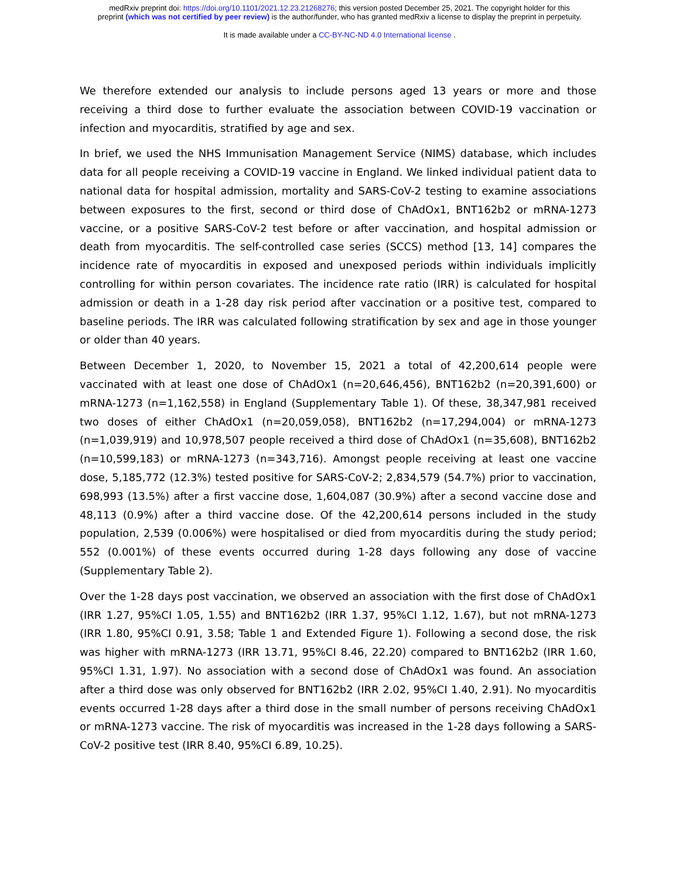medRxiv preprint doi: https://doi.org/10.1101/2021.12.23.21268276; this version posted December 25, 2021. The copyright holder for this
preprint (which was not certified by peer review) is the author/funder, who has granted medRxiv a license to display the preprint in perpetuity.
It is made available under a CC-BY-NC-ND 4.0 International license .
We therefore extended our analysis to include persons aged 13 years or more and those receiving a third dose to further evaluate the association between COVID-19 vaccination or infection and myocarditis, stratified by age and sex.
In brief, we used the NHS Immunisation Management Service (NIMS) database, which includes data for all people receiving a COVID-19 vaccine in England. We linked individual patient data to national data for hospital admission, mortality and SARS-CoV-2 testing to examine associations between exposures to the first, second or third dose of ChAdOx1, BNT162b2 or mRNA-1273 vaccine, or a positive SARS-CoV-2 test before or after vaccination, and hospital admission or death from myocarditis. The self-controlled case series (SCCS) method [13, 14] compares the incidence rate of myocarditis in exposed and unexposed periods within individuals implicitly controlling for within person covariates. The incidence rate ratio (IRR) is calculated for hospital admission or death in a 1-28 day risk period after vaccination or a positive test, compared to baseline periods. The IRR was calculated following stratification by sex and age in those younger or older than 40 years.
Between December 1, 2020, to November 15, 2021 a total of 42,200,614 people were vaccinated with at least one dose of ChAdOx1 (n=20,646,456), BNT162b2 (n=20,391,600) or mRNA-1273 (n=1,162,558) in England (Supplementary Table 1). Of these, 38,347,981 received two doses of either ChAdOx1 (n=20,059,058), BNT162b2 (n=17,294,004) or mRNA-1273 (n=1,039,919) and 10,978,507 people received a third dose of ChAdOx1 (n=35,608), BNT162b2 (n=10,599,183) or mRNA-1273 (n=343,716). Amongst people receiving at least one vaccine dose, 5,185,772 (12.3%) tested positive for SARS-CoV-2; 2,834,579 (54.7%) prior to vaccination, 698,993 (13.5%) after a first vaccine dose, 1,604,087 (30.9%) after a second vaccine dose and 48,113 (0.9%) after a third vaccine dose. Of the 42,200,614 persons included in the study population, 2,539 (0.006%) were hospitalised or died from myocarditis during the study period; 552 (0.001%) of these events occurred during 1-28 days following any dose of vaccine (Supplementary Table 2).
Over the 1-28 days post vaccination, we observed an association with the first dose of ChAdOx1 (IRR 1.27, 95%CI 1.05, 1.55) and BNT162b2 (IRR 1.37, 95%CI 1.12, 1.67), but not mRNA-1273 (IRR 1.80, 95%CI 0.91, 3.58; Table 1 and Extended Figure 1). Following a second dose, the risk was higher with mRNA-1273 (IRR 13.71, 95%CI 8.46, 22.20) compared to BNT162b2 (IRR 1.60, 95%CI 1.31, 1.97). No association with a second dose of ChAdOx1 was found. An association after a third dose was only observed for BNT162b2 (IRR 2.02, 95%CI 1.40, 2.91). No myocarditis events occurred 1-28 days after a third dose in the small number of persons receiving ChAdOx1 or mRNA-1273 vaccine. The risk of myocarditis was increased in the 1-28 days following a SARS-CoV-2 positive test (IRR 8.40, 95%CI 6.89, 10.25).